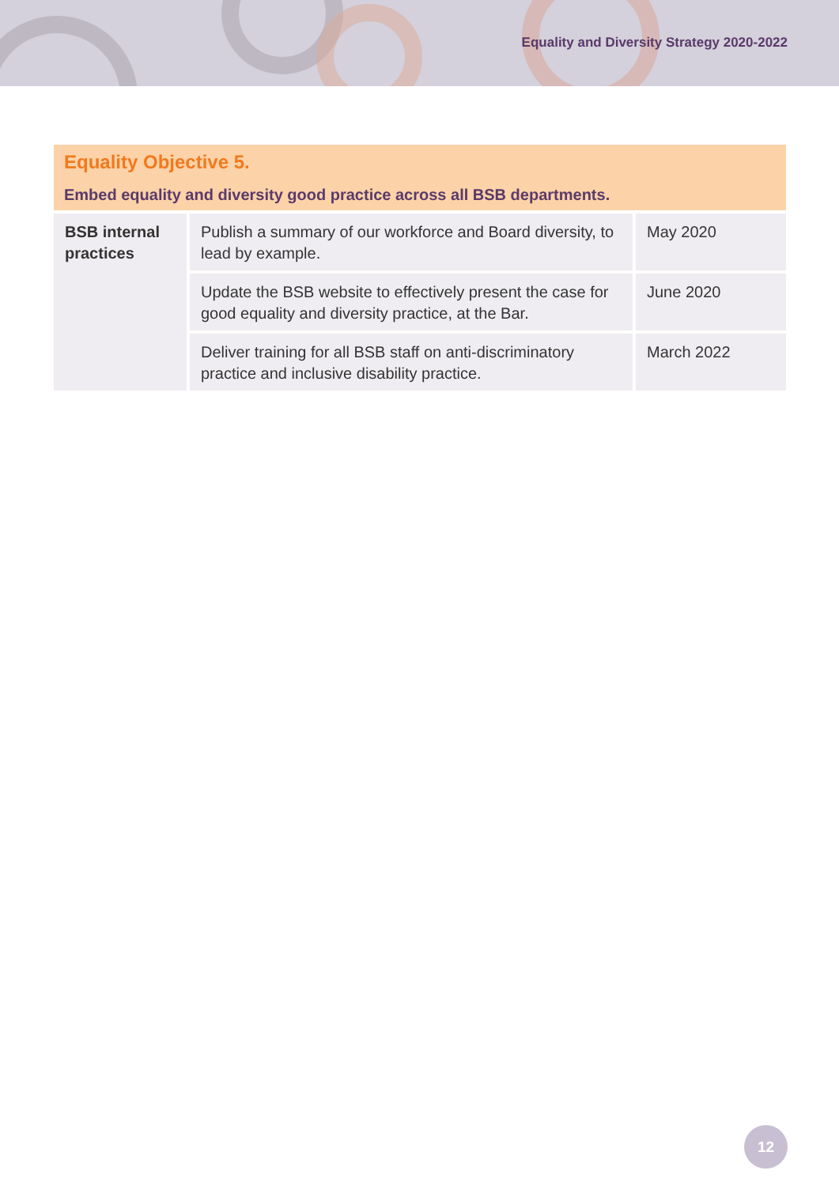Equality and Diversity Strategy 2020-2022
| Equality Objective 5. Embed equality and diversity good practice across all BSB departments. | | |
| --- | --- | --- |
| BSB internal practices | Publish a summary of our workforce and Board diversity, to lead by example. | May 2020 |
| | Update the BSB website to effectively present the case for good equality and diversity practice, at the Bar. | June 2020 |
| | Deliver training for all BSB staff on anti-discriminatory practice and inclusive disability practice. | March 2022 |
12